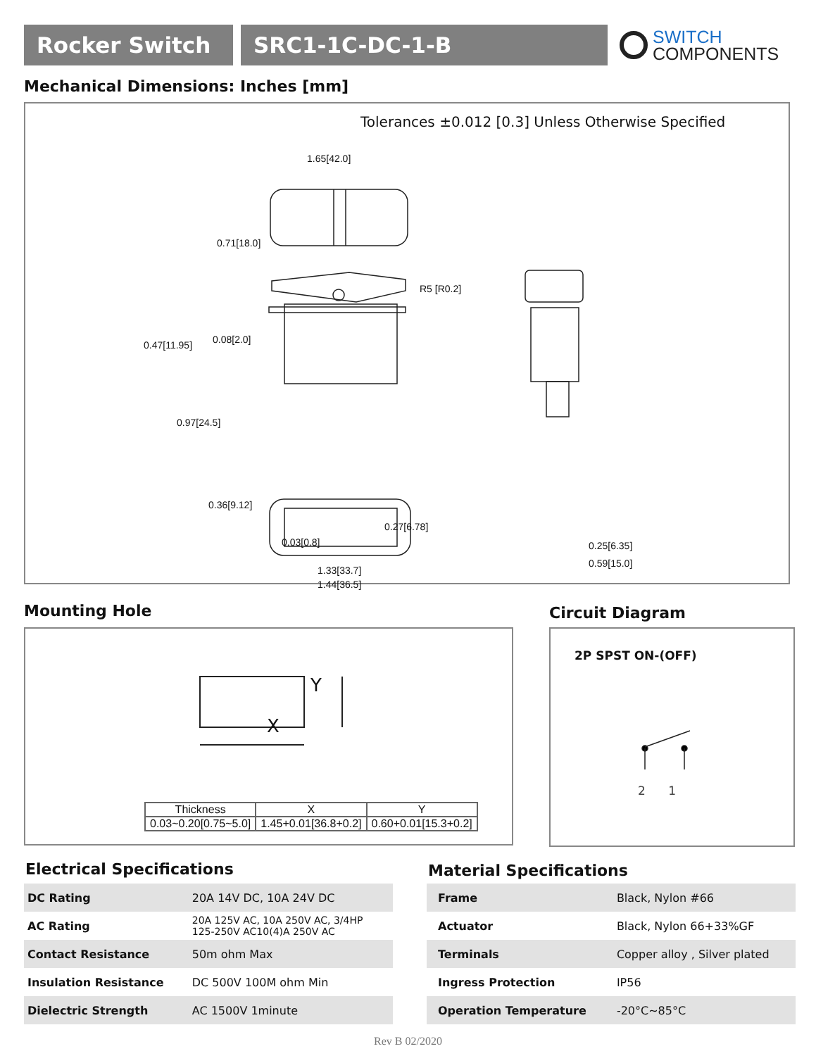Rocker Switch SRC1-1C-DC-1-B
SWITCH
COMPONENTS
Mechanical Dimensions: Inches [mm]
Tolerances ±0.012 [0.3] Unless Otherwise Specified
1.65[42.0]
0.71[18.0]
R5 [R0.2]
0.47[11.95] 0.08[2.0]
0.97[24.5]
0.36[9.12]
0.27[6.78]
0.03[0.8]
1.33[33.7]
1.44[36.5]
0.25[6.35]
0.59[15.0]
Mounting Hole Circuit Diagram
X
Y
| Thickness | X | Y |
| --- | --- | --- |
| 0.03~0.20[0.75~5.0] | 1.45+0.01[36.8+0.2] | 0.60+0.01[15.3+0.2] |
2P SPST ON-(OFF)
2 1
Electrical Specifications Material Specifications
| DC Rating | 20A 14V DC, 10A 24V DC |
| AC Rating | 20A 125V AC, 10A 250V AC, 3/4HP 125-250V AC10(4)A 250V AC |
| Contact Resistance | 50m ohm Max |
| Insulation Resistance | DC 500V 100M ohm Min |
| Dielectric Strength | AC 1500V 1minute |
| Frame | Black, Nylon #66 |
| Actuator | Black, Nylon 66+33%GF |
| Terminals | Copper alloy , Silver plated |
| Ingress Protection | IP56 |
| Operation Temperature | -20°C~85°C |
Rev B 02/2020